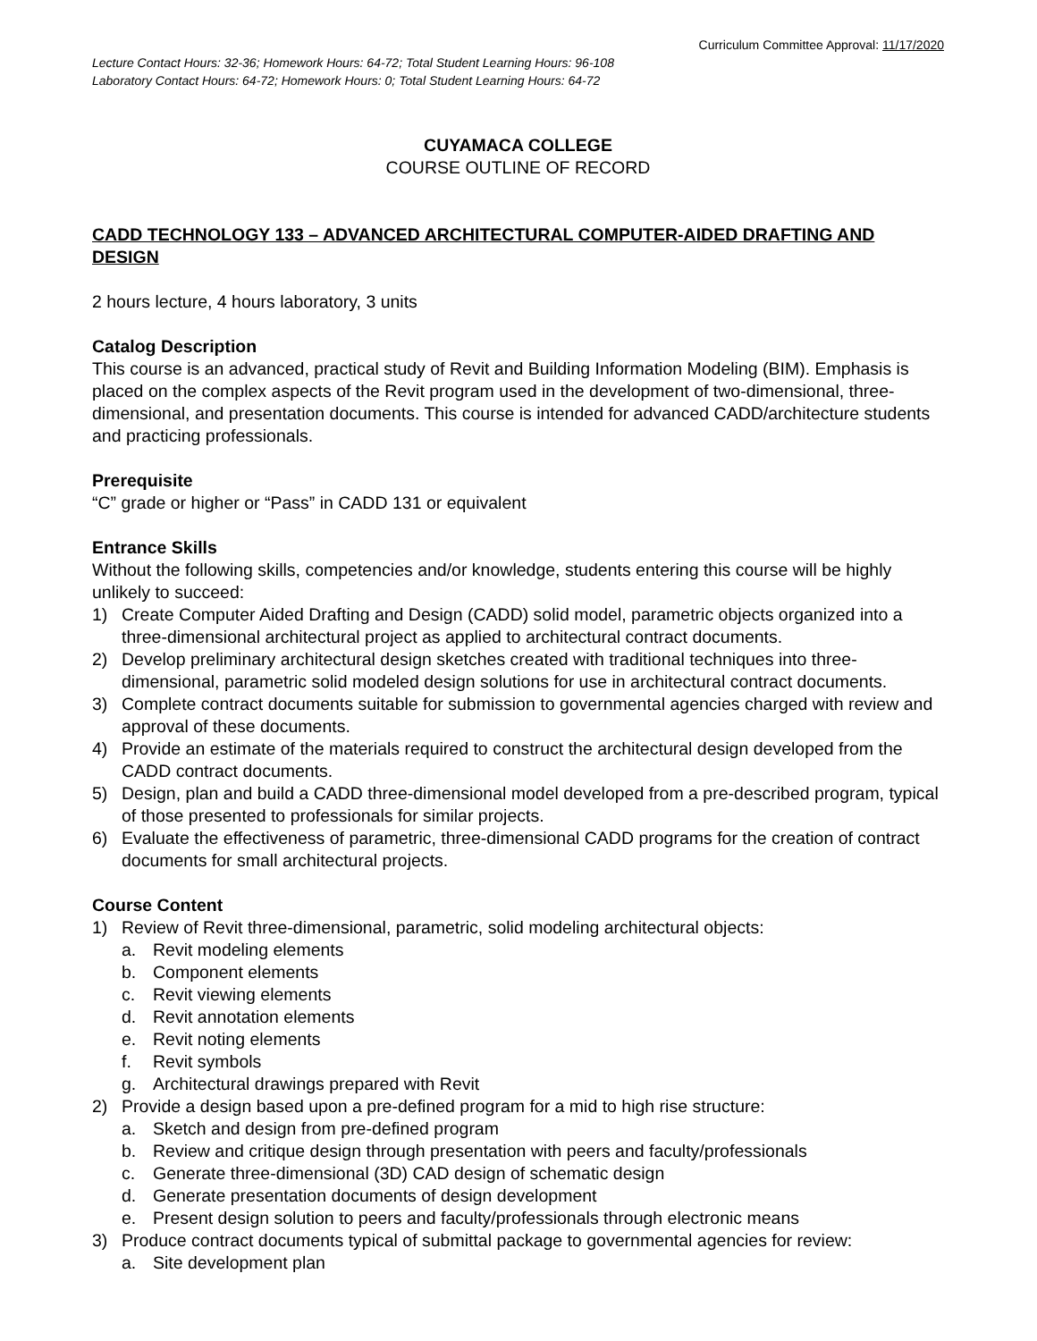Curriculum Committee Approval: 11/17/2020
Lecture Contact Hours: 32-36; Homework Hours: 64-72; Total Student Learning Hours: 96-108
Laboratory Contact Hours: 64-72; Homework Hours: 0; Total Student Learning Hours: 64-72
CUYAMACA COLLEGE
COURSE OUTLINE OF RECORD
CADD TECHNOLOGY 133 – ADVANCED ARCHITECTURAL COMPUTER-AIDED DRAFTING AND DESIGN
2 hours lecture, 4 hours laboratory, 3 units
Catalog Description
This course is an advanced, practical study of Revit and Building Information Modeling (BIM). Emphasis is placed on the complex aspects of the Revit program used in the development of two-dimensional, three-dimensional, and presentation documents. This course is intended for advanced CADD/architecture students and practicing professionals.
Prerequisite
“C” grade or higher or “Pass” in CADD 131 or equivalent
Entrance Skills
Without the following skills, competencies and/or knowledge, students entering this course will be highly unlikely to succeed:
1) Create Computer Aided Drafting and Design (CADD) solid model, parametric objects organized into a three-dimensional architectural project as applied to architectural contract documents.
2) Develop preliminary architectural design sketches created with traditional techniques into three-dimensional, parametric solid modeled design solutions for use in architectural contract documents.
3) Complete contract documents suitable for submission to governmental agencies charged with review and approval of these documents.
4) Provide an estimate of the materials required to construct the architectural design developed from the CADD contract documents.
5) Design, plan and build a CADD three-dimensional model developed from a pre-described program, typical of those presented to professionals for similar projects.
6) Evaluate the effectiveness of parametric, three-dimensional CADD programs for the creation of contract documents for small architectural projects.
Course Content
1) Review of Revit three-dimensional, parametric, solid modeling architectural objects:
a. Revit modeling elements
b. Component elements
c. Revit viewing elements
d. Revit annotation elements
e. Revit noting elements
f. Revit symbols
g. Architectural drawings prepared with Revit
2) Provide a design based upon a pre-defined program for a mid to high rise structure:
a. Sketch and design from pre-defined program
b. Review and critique design through presentation with peers and faculty/professionals
c. Generate three-dimensional (3D) CAD design of schematic design
d. Generate presentation documents of design development
e. Present design solution to peers and faculty/professionals through electronic means
3) Produce contract documents typical of submittal package to governmental agencies for review:
a. Site development plan